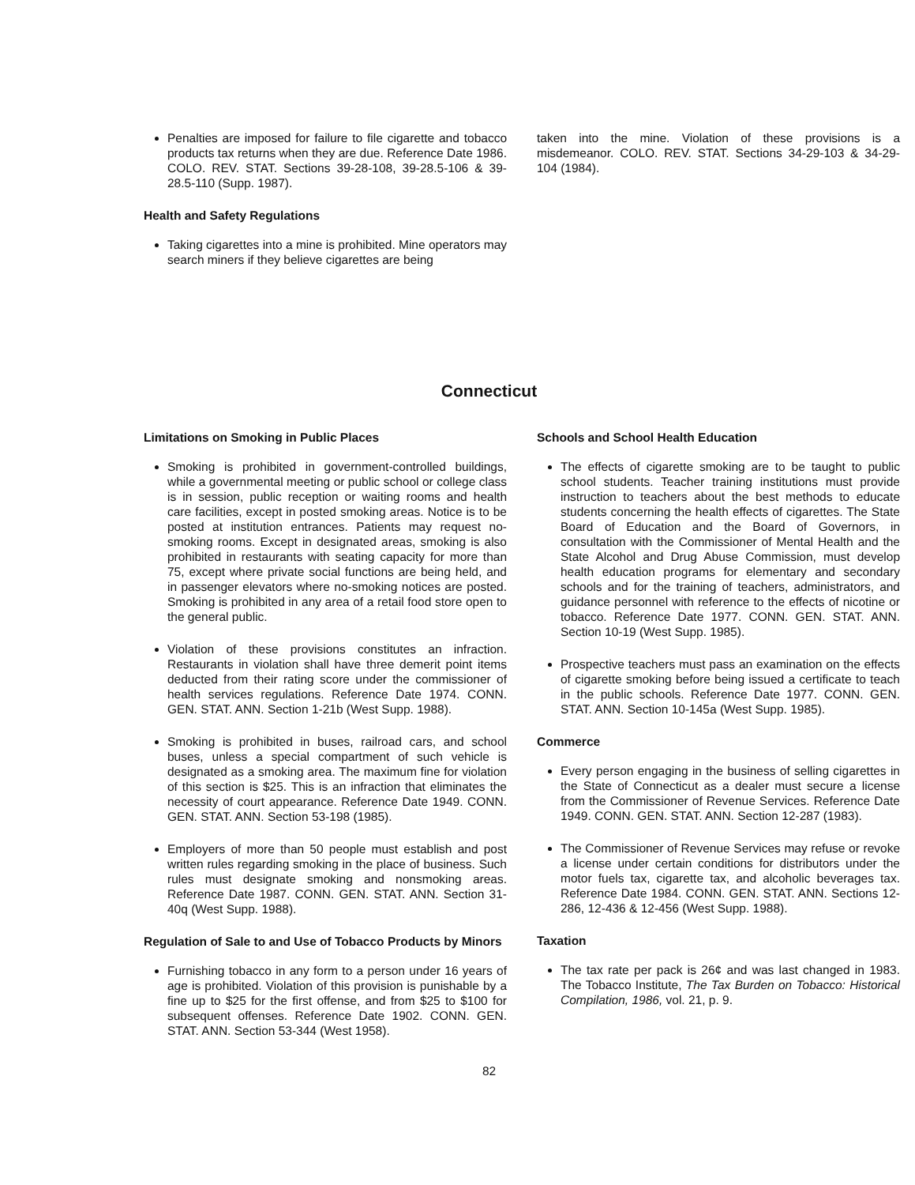Penalties are imposed for failure to file cigarette and tobacco products tax returns when they are due. Reference Date 1986. COLO. REV. STAT. Sections 39-28-108, 39-28.5-106 & 39-28.5-110 (Supp. 1987).
Health and Safety Regulations
Taking cigarettes into a mine is prohibited. Mine operators may search miners if they believe cigarettes are being
taken into the mine. Violation of these provisions is a misdemeanor. COLO. REV. STAT. Sections 34-29-103 & 34-29-104 (1984).
Connecticut
Limitations on Smoking in Public Places
Smoking is prohibited in government-controlled buildings, while a governmental meeting or public school or college class is in session, public reception or waiting rooms and health care facilities, except in posted smoking areas. Notice is to be posted at institution entrances. Patients may request no-smoking rooms. Except in designated areas, smoking is also prohibited in restaurants with seating capacity for more than 75, except where private social functions are being held, and in passenger elevators where no-smoking notices are posted. Smoking is prohibited in any area of a retail food store open to the general public.
Violation of these provisions constitutes an infraction. Restaurants in violation shall have three demerit point items deducted from their rating score under the commissioner of health services regulations. Reference Date 1974. CONN. GEN. STAT. ANN. Section 1-21b (West Supp. 1988).
Smoking is prohibited in buses, railroad cars, and school buses, unless a special compartment of such vehicle is designated as a smoking area. The maximum fine for violation of this section is $25. This is an infraction that eliminates the necessity of court appearance. Reference Date 1949. CONN. GEN. STAT. ANN. Section 53-198 (1985).
Employers of more than 50 people must establish and post written rules regarding smoking in the place of business. Such rules must designate smoking and nonsmoking areas. Reference Date 1987. CONN. GEN. STAT. ANN. Section 31-40q (West Supp. 1988).
Regulation of Sale to and Use of Tobacco Products by Minors
Furnishing tobacco in any form to a person under 16 years of age is prohibited. Violation of this provision is punishable by a fine up to $25 for the first offense, and from $25 to $100 for subsequent offenses. Reference Date 1902. CONN. GEN. STAT. ANN. Section 53-344 (West 1958).
Schools and School Health Education
The effects of cigarette smoking are to be taught to public school students. Teacher training institutions must provide instruction to teachers about the best methods to educate students concerning the health effects of cigarettes. The State Board of Education and the Board of Governors, in consultation with the Commissioner of Mental Health and the State Alcohol and Drug Abuse Commission, must develop health education programs for elementary and secondary schools and for the training of teachers, administrators, and guidance personnel with reference to the effects of nicotine or tobacco. Reference Date 1977. CONN. GEN. STAT. ANN. Section 10-19 (West Supp. 1985).
Prospective teachers must pass an examination on the effects of cigarette smoking before being issued a certificate to teach in the public schools. Reference Date 1977. CONN. GEN. STAT. ANN. Section 10-145a (West Supp. 1985).
Commerce
Every person engaging in the business of selling cigarettes in the State of Connecticut as a dealer must secure a license from the Commissioner of Revenue Services. Reference Date 1949. CONN. GEN. STAT. ANN. Section 12-287 (1983).
The Commissioner of Revenue Services may refuse or revoke a license under certain conditions for distributors under the motor fuels tax, cigarette tax, and alcoholic beverages tax. Reference Date 1984. CONN. GEN. STAT. ANN. Sections 12-286, 12-436 & 12-456 (West Supp. 1988).
Taxation
The tax rate per pack is 26¢ and was last changed in 1983. The Tobacco Institute, The Tax Burden on Tobacco: Historical Compilation, 1986, vol. 21, p. 9.
82